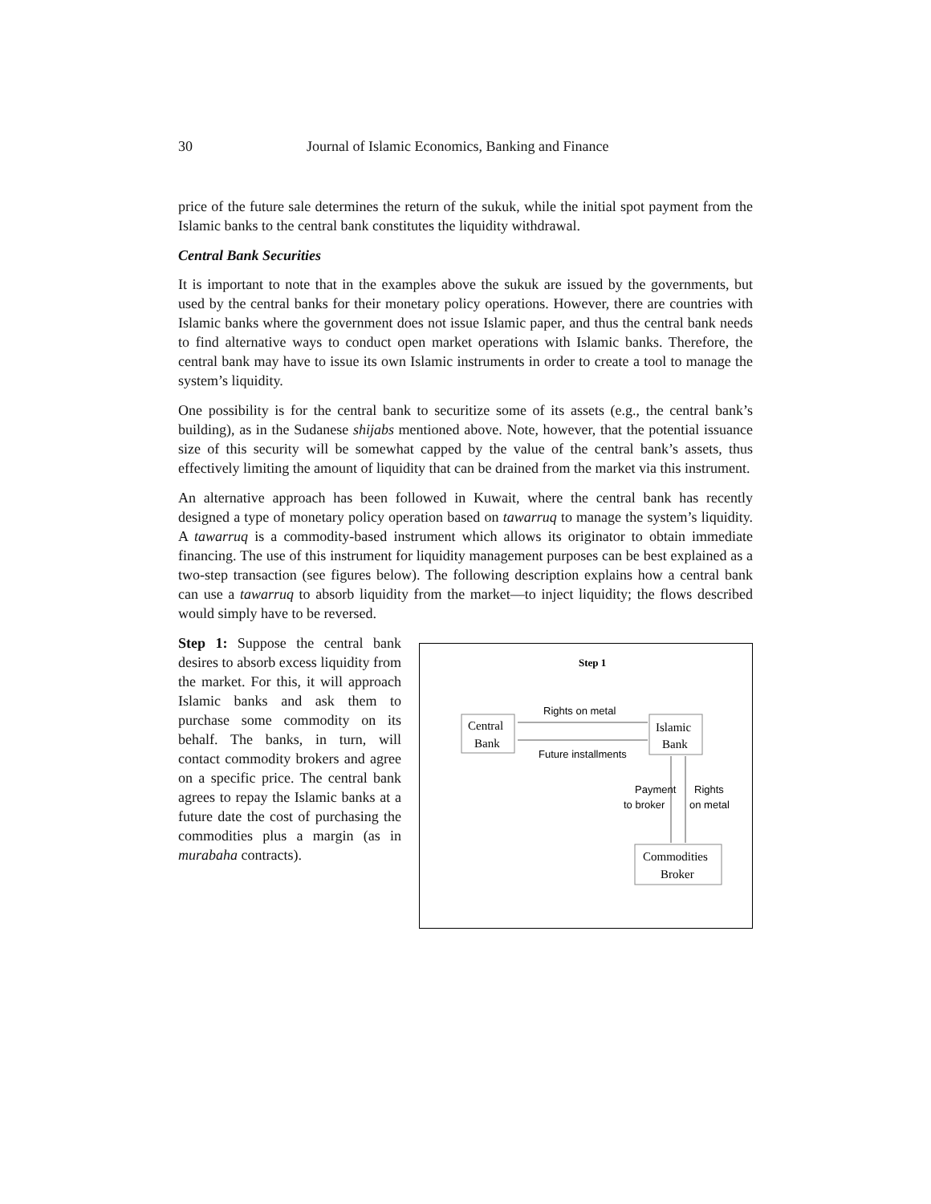30 Journal of Islamic Economics, Banking and Finance
price of the future sale determines the return of the sukuk, while the initial spot payment from the Islamic banks to the central bank constitutes the liquidity withdrawal.
Central Bank Securities
It is important to note that in the examples above the sukuk are issued by the governments, but used by the central banks for their monetary policy operations. However, there are countries with Islamic banks where the government does not issue Islamic paper, and thus the central bank needs to find alternative ways to conduct open market operations with Islamic banks. Therefore, the central bank may have to issue its own Islamic instruments in order to create a tool to manage the system’s liquidity.
One possibility is for the central bank to securitize some of its assets (e.g., the central bank’s building), as in the Sudanese shijabs mentioned above. Note, however, that the potential issuance size of this security will be somewhat capped by the value of the central bank’s assets, thus effectively limiting the amount of liquidity that can be drained from the market via this instrument.
An alternative approach has been followed in Kuwait, where the central bank has recently designed a type of monetary policy operation based on tawarruq to manage the system’s liquidity. A tawarruq is a commodity-based instrument which allows its originator to obtain immediate financing. The use of this instrument for liquidity management purposes can be best explained as a two-step transaction (see figures below). The following description explains how a central bank can use a tawarruq to absorb liquidity from the market—to inject liquidity; the flows described would simply have to be reversed.
Step 1: Suppose the central bank desires to absorb excess liquidity from the market. For this, it will approach Islamic banks and ask them to purchase some commodity on its behalf. The banks, in turn, will contact commodity brokers and agree on a specific price. The central bank agrees to repay the Islamic banks at a future date the cost of purchasing the commodities plus a margin (as in murabaha contracts).
Step 1
Central
Bank
Islamic
Bank
Rights on metal
Future installments
Payment
to broker
Rights
on metal
Commodities
Broker